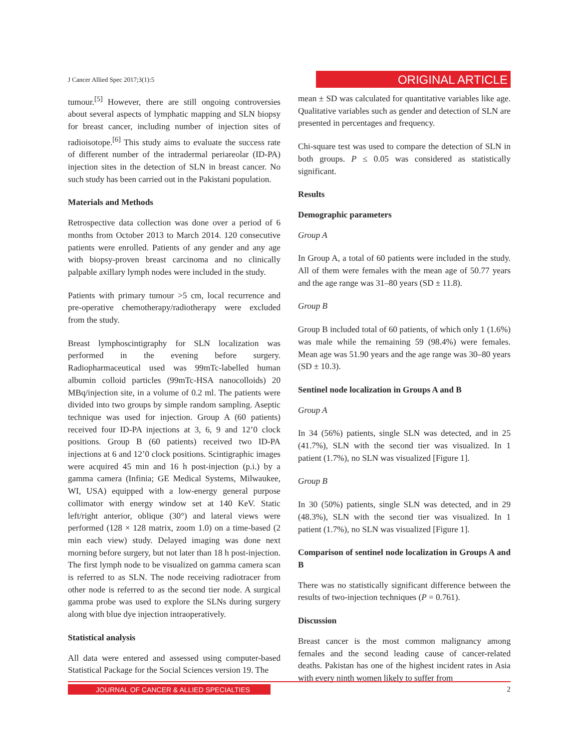J Cancer Allied Spec 2017;3(1):5
ORIGINAL ARTICLE
tumour.<sup>[5]</sup> However, there are still ongoing controversies about several aspects of lymphatic mapping and SLN biopsy for breast cancer, including number of injection sites of radioisotope.<sup>[6]</sup> This study aims to evaluate the success rate of different number of the intradermal periareolar (ID-PA) injection sites in the detection of SLN in breast cancer. No such study has been carried out in the Pakistani population.
Materials and Methods
Retrospective data collection was done over a period of 6 months from October 2013 to March 2014. 120 consecutive patients were enrolled. Patients of any gender and any age with biopsy-proven breast carcinoma and no clinically palpable axillary lymph nodes were included in the study.
Patients with primary tumour >5 cm, local recurrence and pre-operative chemotherapy/radiotherapy were excluded from the study.
Breast lymphoscintigraphy for SLN localization was performed in the evening before surgery. Radiopharmaceutical used was 99mTc-labelled human albumin colloid particles (99mTc-HSA nanocolloids) 20 MBq/injection site, in a volume of 0.2 ml. The patients were divided into two groups by simple random sampling. Aseptic technique was used for injection. Group A (60 patients) received four ID-PA injections at 3, 6, 9 and 12’0 clock positions. Group B (60 patients) received two ID-PA injections at 6 and 12’0 clock positions. Scintigraphic images were acquired 45 min and 16 h post-injection (p.i.) by a gamma camera (Infinia; GE Medical Systems, Milwaukee, WI, USA) equipped with a low-energy general purpose collimator with energy window set at 140 KeV. Static left/right anterior, oblique (30°) and lateral views were performed (128 × 128 matrix, zoom 1.0) on a time-based (2 min each view) study. Delayed imaging was done next morning before surgery, but not later than 18 h post-injection. The first lymph node to be visualized on gamma camera scan is referred to as SLN. The node receiving radiotracer from other node is referred to as the second tier node. A surgical gamma probe was used to explore the SLNs during surgery along with blue dye injection intraoperatively.
Statistical analysis
All data were entered and assessed using computer-based Statistical Package for the Social Sciences version 19. The
mean ± SD was calculated for quantitative variables like age. Qualitative variables such as gender and detection of SLN are presented in percentages and frequency.
Chi-square test was used to compare the detection of SLN in both groups. P ≤ 0.05 was considered as statistically significant.
Results
Demographic parameters
Group A
In Group A, a total of 60 patients were included in the study. All of them were females with the mean age of 50.77 years and the age range was 31–80 years (SD ± 11.8).
Group B
Group B included total of 60 patients, of which only 1 (1.6%) was male while the remaining 59 (98.4%) were females. Mean age was 51.90 years and the age range was 30–80 years (SD ± 10.3).
Sentinel node localization in Groups A and B
Group A
In 34 (56%) patients, single SLN was detected, and in 25 (41.7%), SLN with the second tier was visualized. In 1 patient (1.7%), no SLN was visualized [Figure 1].
Group B
In 30 (50%) patients, single SLN was detected, and in 29 (48.3%), SLN with the second tier was visualized. In 1 patient (1.7%), no SLN was visualized [Figure 1].
Comparison of sentinel node localization in Groups A and B
There was no statistically significant difference between the results of two-injection techniques (P = 0.761).
Discussion
Breast cancer is the most common malignancy among females and the second leading cause of cancer-related deaths. Pakistan has one of the highest incident rates in Asia with every ninth women likely to suffer from
JOURNAL OF CANCER & ALLIED SPECIALTIES 2